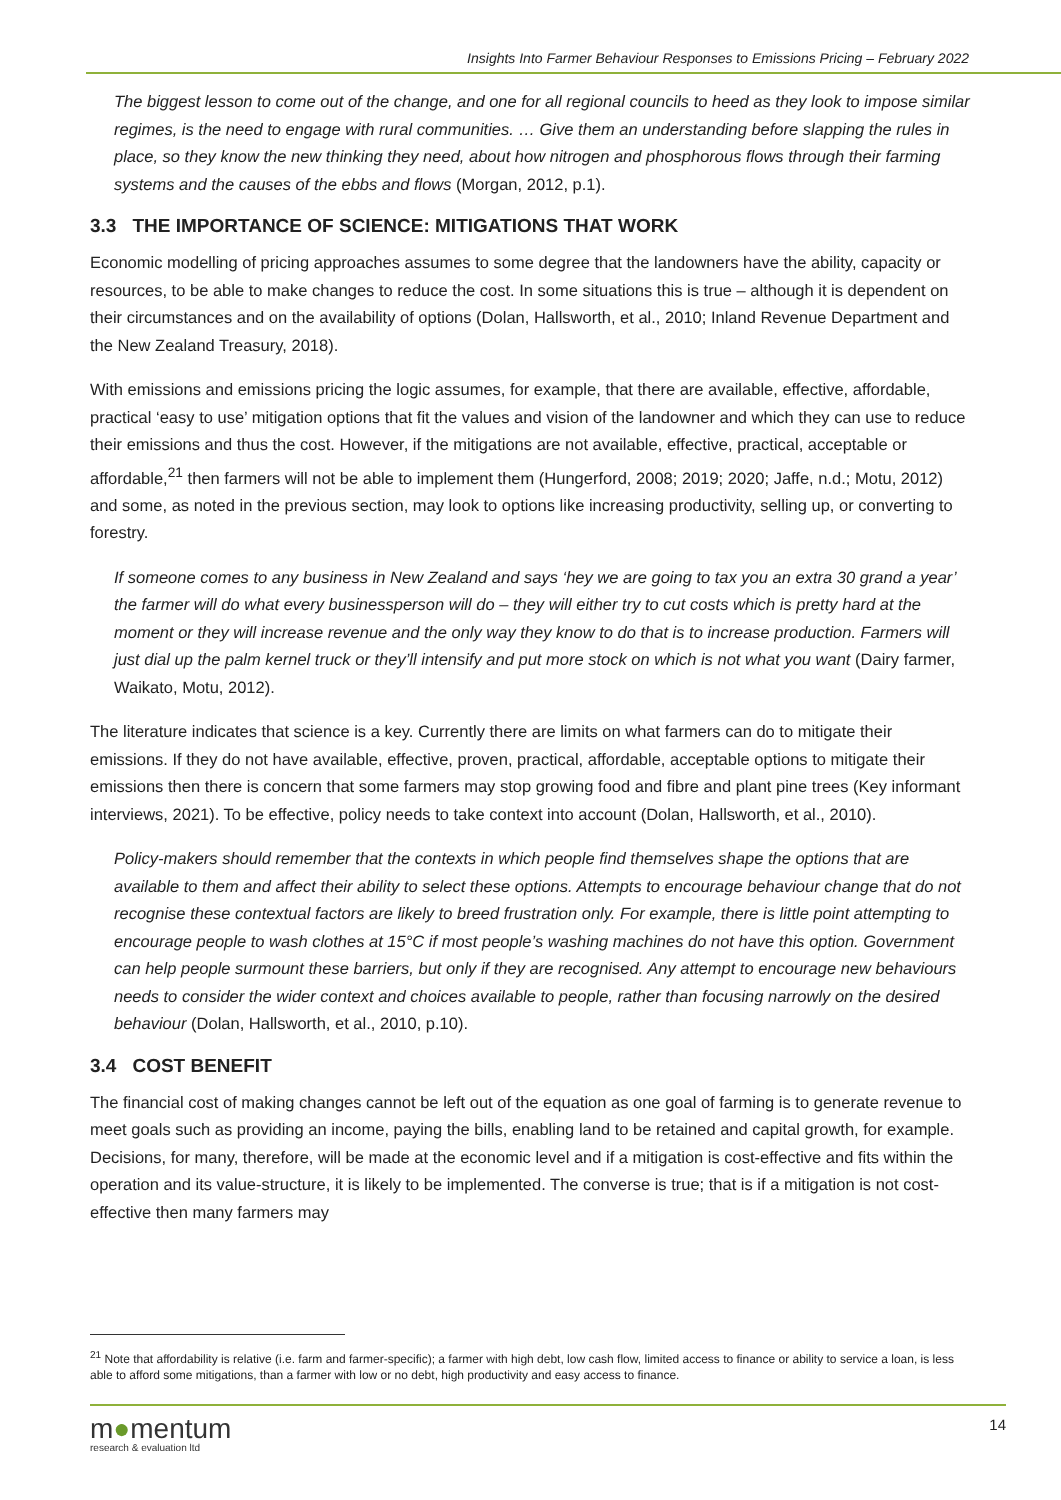Insights Into Farmer Behaviour Responses to Emissions Pricing – February 2022
The biggest lesson to come out of the change, and one for all regional councils to heed as they look to impose similar regimes, is the need to engage with rural communities. … Give them an understanding before slapping the rules in place, so they know the new thinking they need, about how nitrogen and phosphorous flows through their farming systems and the causes of the ebbs and flows (Morgan, 2012, p.1).
3.3 THE IMPORTANCE OF SCIENCE: MITIGATIONS THAT WORK
Economic modelling of pricing approaches assumes to some degree that the landowners have the ability, capacity or resources, to be able to make changes to reduce the cost. In some situations this is true – although it is dependent on their circumstances and on the availability of options (Dolan, Hallsworth, et al., 2010; Inland Revenue Department and the New Zealand Treasury, 2018).
With emissions and emissions pricing the logic assumes, for example, that there are available, effective, affordable, practical ‘easy to use’ mitigation options that fit the values and vision of the landowner and which they can use to reduce their emissions and thus the cost. However, if the mitigations are not available, effective, practical, acceptable or affordable,<sup>21</sup> then farmers will not be able to implement them (Hungerford, 2008; 2019; 2020; Jaffe, n.d.; Motu, 2012) and some, as noted in the previous section, may look to options like increasing productivity, selling up, or converting to forestry.
If someone comes to any business in New Zealand and says ‘hey we are going to tax you an extra 30 grand a year’ the farmer will do what every businessperson will do – they will either try to cut costs which is pretty hard at the moment or they will increase revenue and the only way they know to do that is to increase production. Farmers will just dial up the palm kernel truck or they’ll intensify and put more stock on which is not what you want (Dairy farmer, Waikato, Motu, 2012).
The literature indicates that science is a key. Currently there are limits on what farmers can do to mitigate their emissions. If they do not have available, effective, proven, practical, affordable, acceptable options to mitigate their emissions then there is concern that some farmers may stop growing food and fibre and plant pine trees (Key informant interviews, 2021). To be effective, policy needs to take context into account (Dolan, Hallsworth, et al., 2010).
Policy-makers should remember that the contexts in which people find themselves shape the options that are available to them and affect their ability to select these options. Attempts to encourage behaviour change that do not recognise these contextual factors are likely to breed frustration only. For example, there is little point attempting to encourage people to wash clothes at 15°C if most people’s washing machines do not have this option. Government can help people surmount these barriers, but only if they are recognised. Any attempt to encourage new behaviours needs to consider the wider context and choices available to people, rather than focusing narrowly on the desired behaviour (Dolan, Hallsworth, et al., 2010, p.10).
3.4 COST BENEFIT
The financial cost of making changes cannot be left out of the equation as one goal of farming is to generate revenue to meet goals such as providing an income, paying the bills, enabling land to be retained and capital growth, for example. Decisions, for many, therefore, will be made at the economic level and if a mitigation is cost-effective and fits within the operation and its value-structure, it is likely to be implemented. The converse is true; that is if a mitigation is not cost-effective then many farmers may
<sup>21</sup> Note that affordability is relative (i.e. farm and farmer-specific); a farmer with high debt, low cash flow, limited access to finance or ability to service a loan, is less able to afford some mitigations, than a farmer with low or no debt, high productivity and easy access to finance.
m●mentum
research & evaluation ltd
14